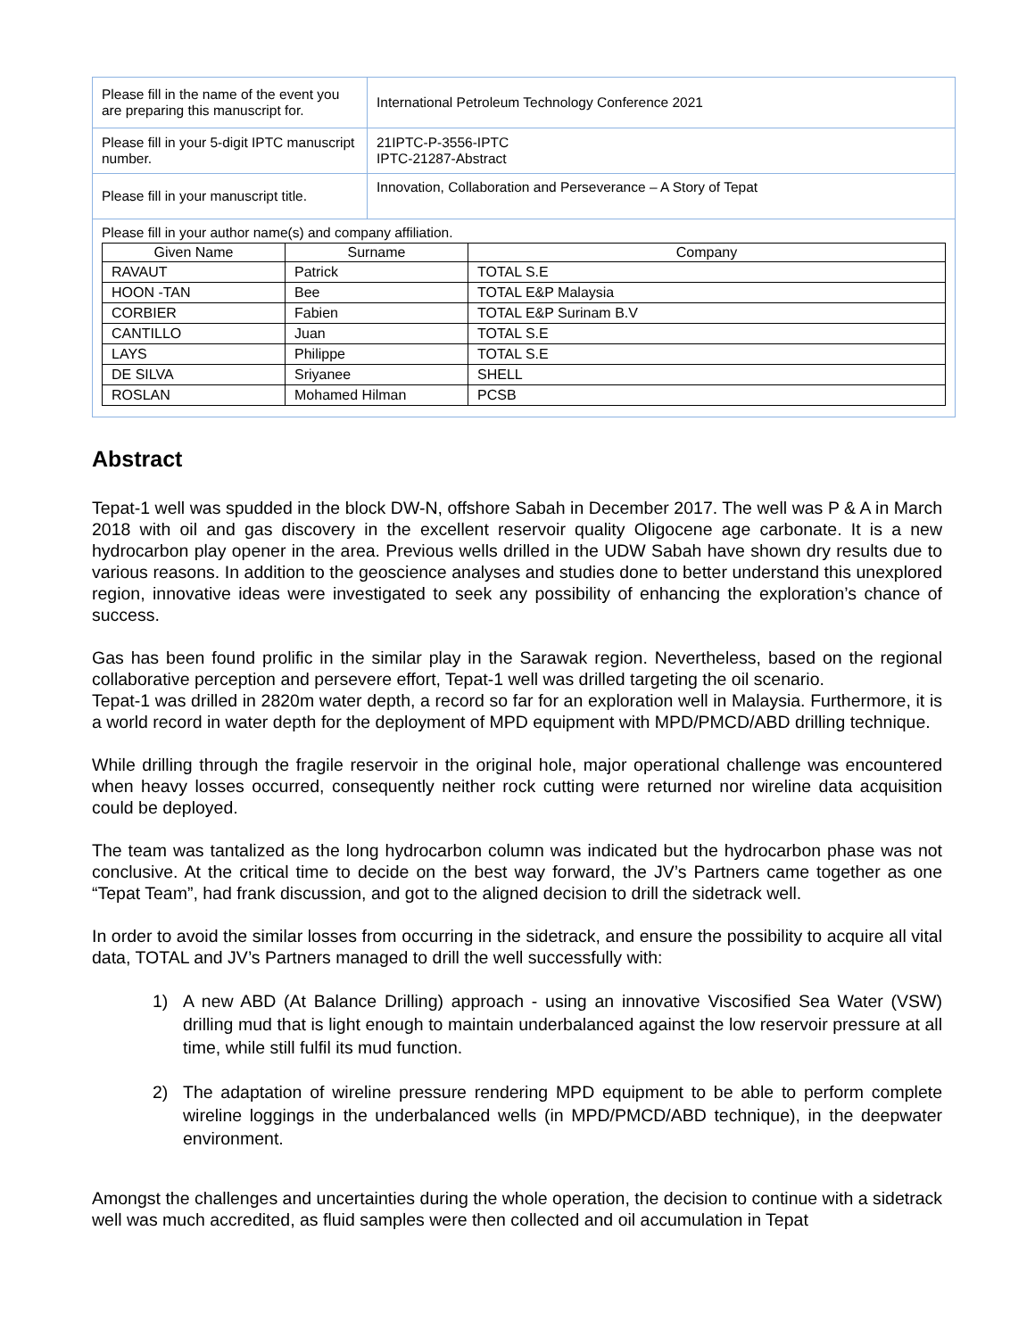| Please fill in the name of the event you are preparing this manuscript for. | International Petroleum Technology Conference 2021 |
| Please fill in your 5-digit IPTC manuscript number. | 21IPTC-P-3556-IPTC IPTC-21287-Abstract |
| Please fill in your manuscript title. | Innovation, Collaboration and Perseverance – A Story of Tepat |
| Please fill in your author name(s) and company affiliation. / Given Name / Surname / Company / / --- / --- / --- / / RAVAUT / Patrick / TOTAL S.E / / HOON -TAN / Bee / TOTAL E&P Malaysia / / CORBIER / Fabien / TOTAL E&P Surinam B.V / / CANTILLO / Juan / TOTAL S.E / / LAYS / Philippe / TOTAL S.E / / DE SILVA / Sriyanee / SHELL / / ROSLAN / Mohamed Hilman / PCSB / | |
Abstract
Tepat-1 well was spudded in the block DW-N, offshore Sabah in December 2017. The well was P & A in March 2018 with oil and gas discovery in the excellent reservoir quality Oligocene age carbonate. It is a new hydrocarbon play opener in the area. Previous wells drilled in the UDW Sabah have shown dry results due to various reasons. In addition to the geoscience analyses and studies done to better understand this unexplored region, innovative ideas were investigated to seek any possibility of enhancing the exploration’s chance of success.
Gas has been found prolific in the similar play in the Sarawak region. Nevertheless, based on the regional collaborative perception and persevere effort, Tepat-1 well was drilled targeting the oil scenario.
Tepat-1 was drilled in 2820m water depth, a record so far for an exploration well in Malaysia. Furthermore, it is a world record in water depth for the deployment of MPD equipment with MPD/PMCD/ABD drilling technique.
While drilling through the fragile reservoir in the original hole, major operational challenge was encountered when heavy losses occurred, consequently neither rock cutting were returned nor wireline data acquisition could be deployed.
The team was tantalized as the long hydrocarbon column was indicated but the hydrocarbon phase was not conclusive. At the critical time to decide on the best way forward, the JV’s Partners came together as one “Tepat Team”, had frank discussion, and got to the aligned decision to drill the sidetrack well.
In order to avoid the similar losses from occurring in the sidetrack, and ensure the possibility to acquire all vital data, TOTAL and JV’s Partners managed to drill the well successfully with:
1) A new ABD (At Balance Drilling) approach - using an innovative Viscosified Sea Water (VSW) drilling mud that is light enough to maintain underbalanced against the low reservoir pressure at all time, while still fulfil its mud function.
2) The adaptation of wireline pressure rendering MPD equipment to be able to perform complete wireline loggings in the underbalanced wells (in MPD/PMCD/ABD technique), in the deepwater environment.
Amongst the challenges and uncertainties during the whole operation, the decision to continue with a sidetrack well was much accredited, as fluid samples were then collected and oil accumulation in Tepat